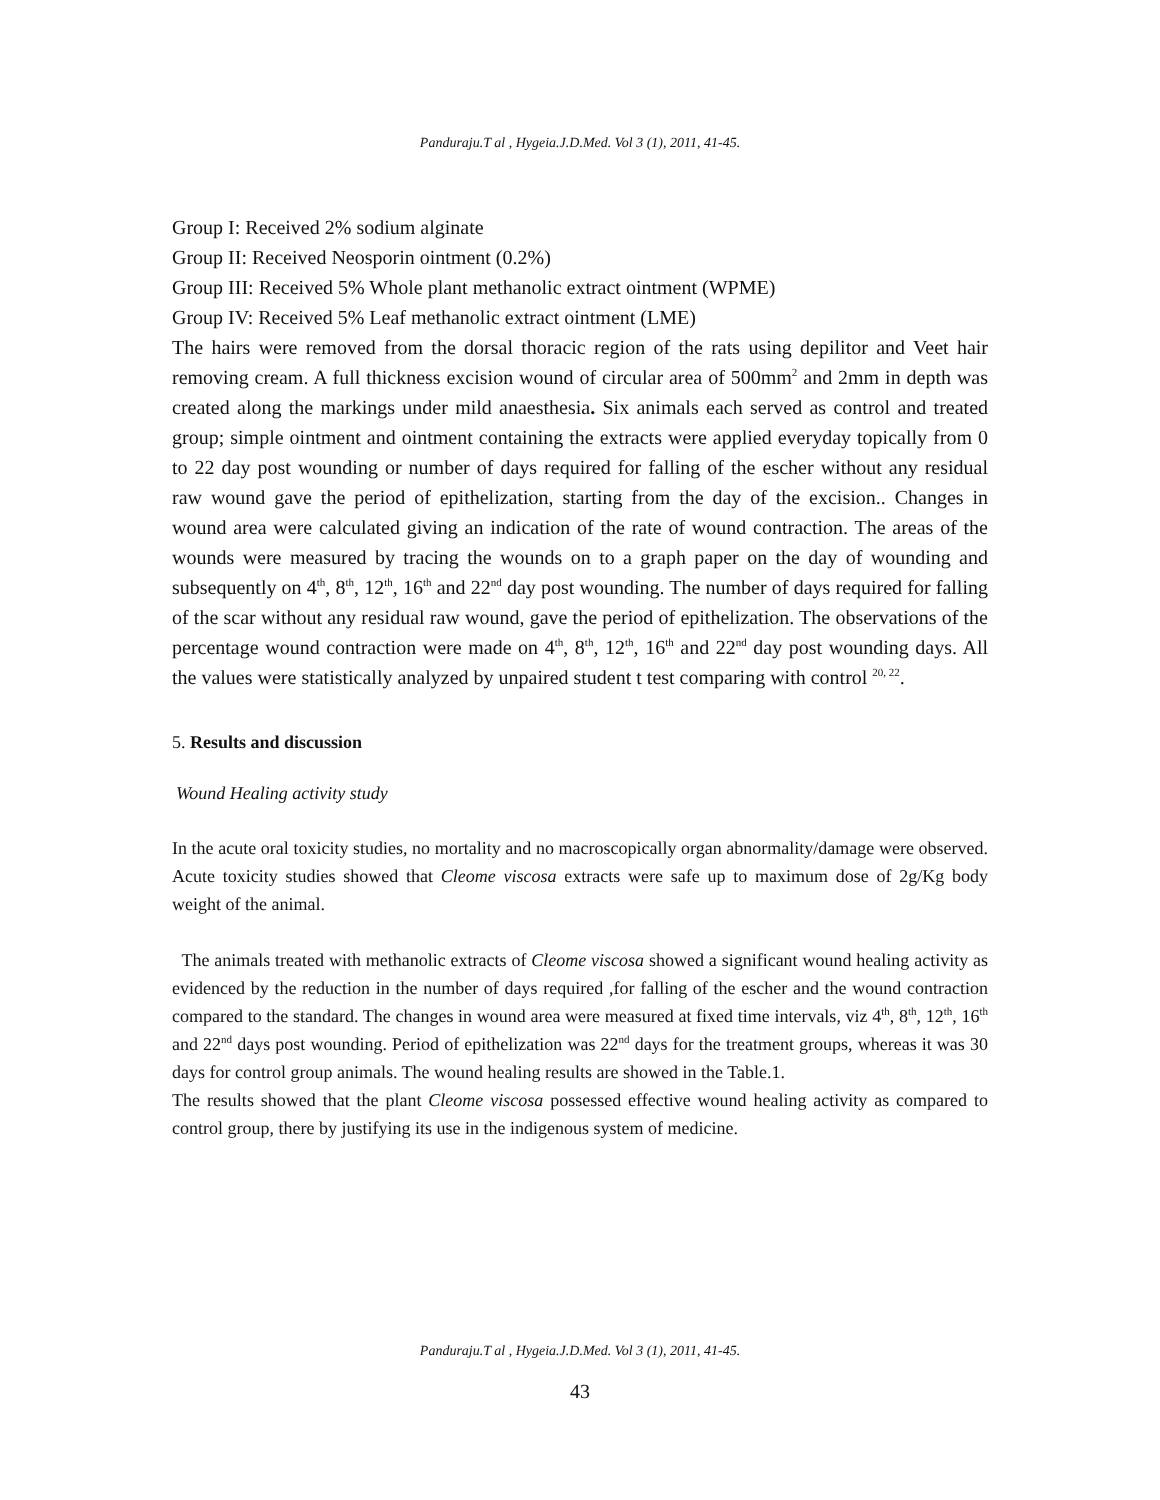Panduraju.T al , Hygeia.J.D.Med. Vol 3 (1), 2011, 41-45.
Group I: Received 2% sodium alginate
Group II: Received Neosporin ointment (0.2%)
Group III: Received 5% Whole plant methanolic extract ointment (WPME)
Group IV: Received 5% Leaf methanolic extract ointment (LME)
The hairs were removed from the dorsal thoracic region of the rats using depilitor and Veet hair removing cream. A full thickness excision wound of circular area of 500mm<sup>2</sup> and 2mm in depth was created along the markings under mild anaesthesia. Six animals each served as control and treated group; simple ointment and ointment containing the extracts were applied everyday topically from 0 to 22 day post wounding or number of days required for falling of the escher without any residual raw wound gave the period of epithelization, starting from the day of the excision.. Changes in wound area were calculated giving an indication of the rate of wound contraction. The areas of the wounds were measured by tracing the wounds on to a graph paper on the day of wounding and subsequently on 4<sup>th</sup>, 8<sup>th</sup>, 12<sup>th</sup>, 16<sup>th</sup> and 22<sup>nd</sup> day post wounding. The number of days required for falling of the scar without any residual raw wound, gave the period of epithelization. The observations of the percentage wound contraction were made on 4<sup>th</sup>, 8<sup>th</sup>, 12<sup>th</sup>, 16<sup>th</sup> and 22<sup>nd</sup> day post wounding days. All the values were statistically analyzed by unpaired student t test comparing with control <sup>20, 22</sup>.
5. Results and discussion
Wound Healing activity study
In the acute oral toxicity studies, no mortality and no macroscopically organ abnormality/damage were observed. Acute toxicity studies showed that Cleome viscosa extracts were safe up to maximum dose of 2g/Kg body weight of the animal.
The animals treated with methanolic extracts of Cleome viscosa showed a significant wound healing activity as evidenced by the reduction in the number of days required ,for falling of the escher and the wound contraction compared to the standard. The changes in wound area were measured at fixed time intervals, viz 4<sup>th</sup>, 8<sup>th</sup>, 12<sup>th</sup>, 16<sup>th</sup> and 22<sup>nd</sup> days post wounding. Period of epithelization was 22<sup>nd</sup> days for the treatment groups, whereas it was 30 days for control group animals. The wound healing results are showed in the Table.1.
The results showed that the plant Cleome viscosa possessed effective wound healing activity as compared to control group, there by justifying its use in the indigenous system of medicine.
Panduraju.T al , Hygeia.J.D.Med. Vol 3 (1), 2011, 41-45.
43